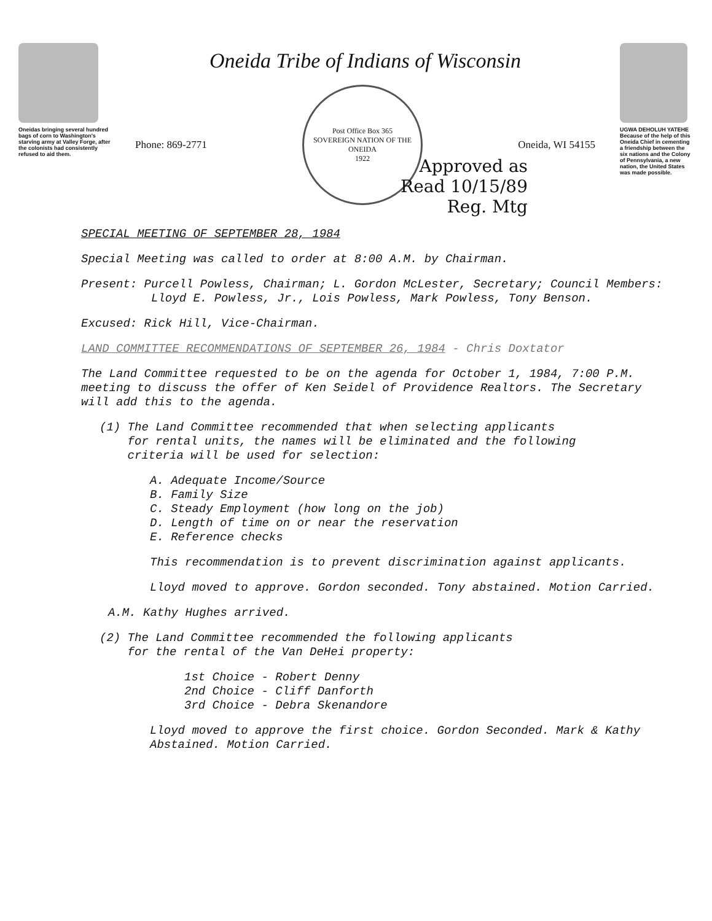Oneidas bringing several hundred bags of corn to Washington's starving army at Valley Forge, after the colonists had consistently refused to aid them.
Oneida Tribe of Indians of Wisconsin
Phone: 869-2771
Post Office Box 365
SOVEREIGN NATION OF THE ONEIDA
1922
Oneida, WI 54155
Approved as
Read 10/15/89
Reg. Mtg
UGWA DEHOLUH YATEHE
Because of the help of this Oneida Chief in cementing a friendship between the six nations and the Colony of Pennsylvania, a new nation, the United States was made possible.
SPECIAL MEETING OF SEPTEMBER 28, 1984
Special Meeting was called to order at 8:00 A.M. by Chairman.
Present: Purcell Powless, Chairman; L. Gordon McLester, Secretary; Council Members:
Lloyd E. Powless, Jr., Lois Powless, Mark Powless, Tony Benson.
Excused: Rick Hill, Vice-Chairman.
LAND COMMITTEE RECOMMENDATIONS OF SEPTEMBER 26, 1984 - Chris Doxtator
The Land Committee requested to be on the agenda for October 1, 1984, 7:00 P.M. meeting to discuss the offer of Ken Seidel of Providence Realtors. The Secretary will add this to the agenda.
(1) The Land Committee recommended that when selecting applicants
for rental units, the names will be eliminated and the following
criteria will be used for selection:
A. Adequate Income/Source
B. Family Size
C. Steady Employment (how long on the job)
D. Length of time on or near the reservation
E. Reference checks
This recommendation is to prevent discrimination against applicants.
Lloyd moved to approve. Gordon seconded. Tony abstained. Motion Carried.
A.M. Kathy Hughes arrived.
(2) The Land Committee recommended the following applicants
for the rental of the Van DeHei property:
1st Choice - Robert Denny
2nd Choice - Cliff Danforth
3rd Choice - Debra Skenandore
Lloyd moved to approve the first choice. Gordon Seconded. Mark & Kathy Abstained. Motion Carried.